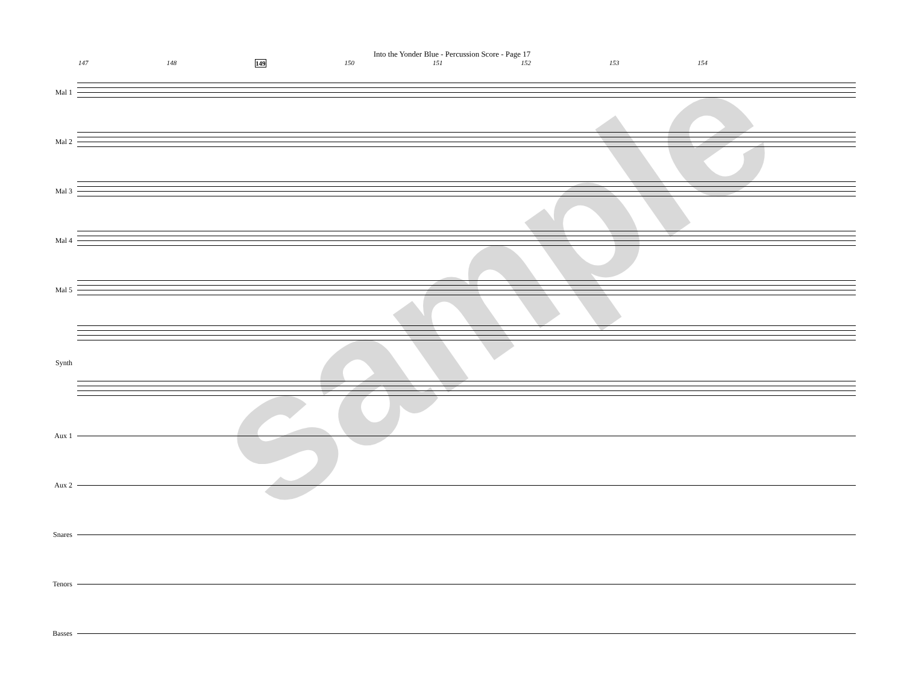Into the Yonder Blue - Percussion Score - Page 17
147 148 149 150 151 152 153 154
Mal 1
Mal 2
Mal 3
Mal 4
Mal 5
Synth
Aux 1
Aux 2
Snares
Tenors
Basses
sample